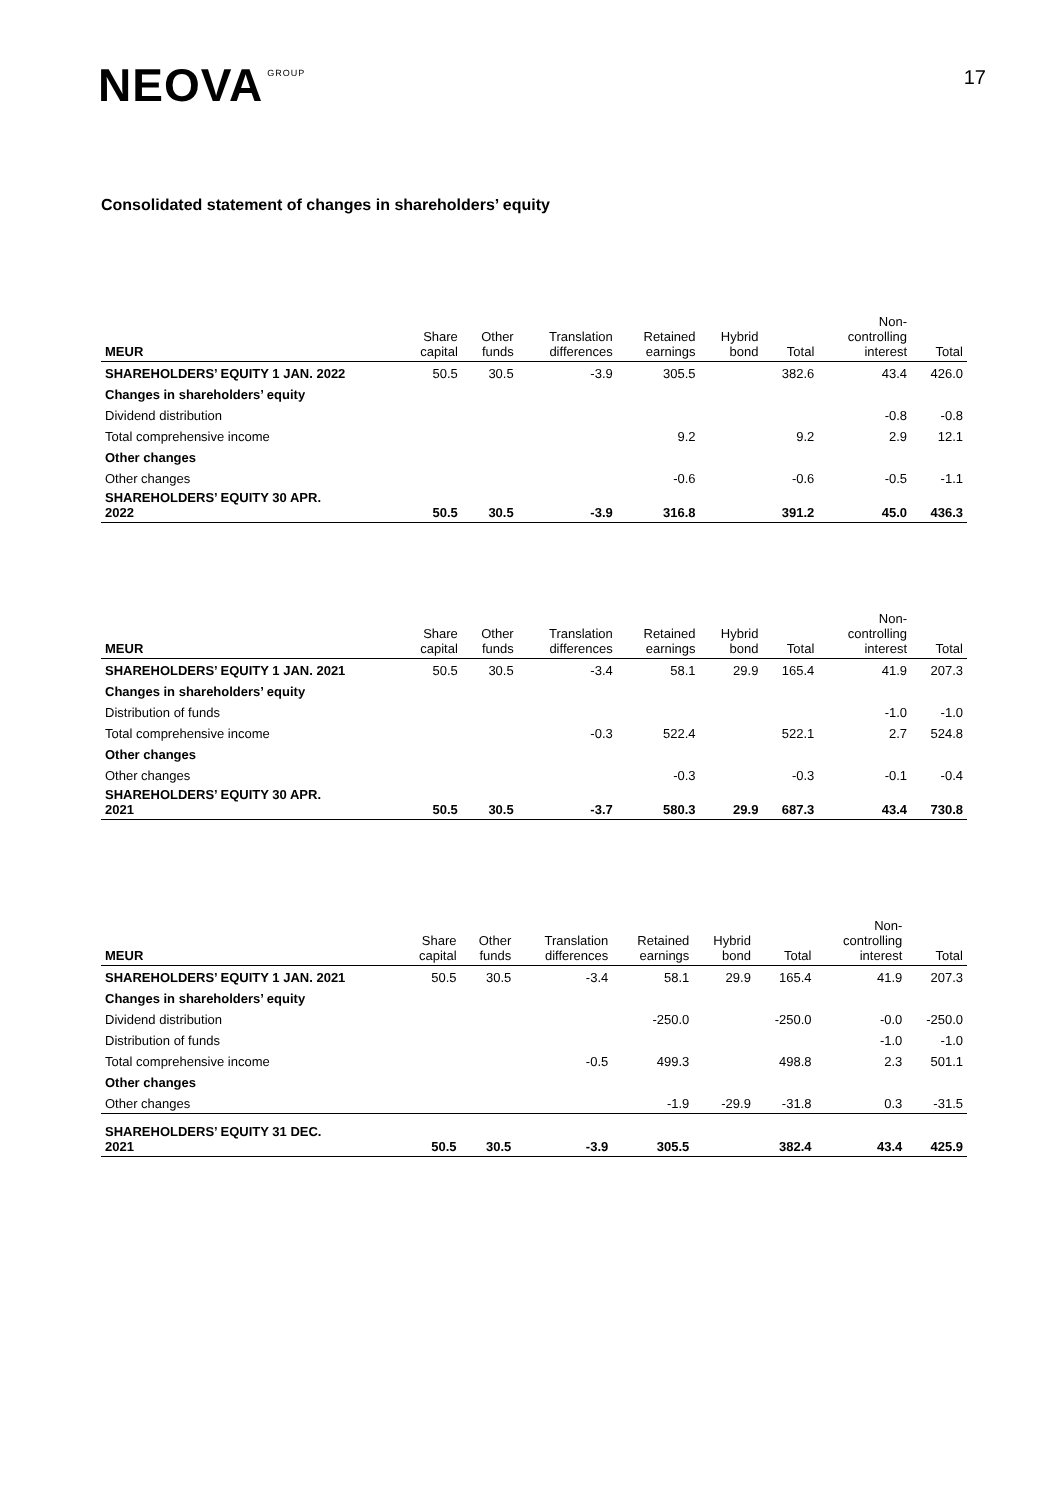NEOVA GROUP
17
Consolidated statement of changes in shareholders’ equity
| MEUR | Share capital | Other funds | Translation differences | Retained earnings | Hybrid bond | Total | Non- controlling interest | Total |
| --- | --- | --- | --- | --- | --- | --- | --- | --- |
| SHAREHOLDERS’ EQUITY 1 JAN. 2022 | 50.5 | 30.5 | -3.9 | 305.5 | | 382.6 | 43.4 | 426.0 |
| Changes in shareholders’ equity | | | | | | | | |
| Dividend distribution | | | | | | | -0.8 | -0.8 |
| Total comprehensive income | | | | 9.2 | | 9.2 | 2.9 | 12.1 |
| Other changes | | | | | | | | |
| Other changes | | | | -0.6 | | -0.6 | -0.5 | -1.1 |
| SHAREHOLDERS’ EQUITY 30 APR. 2022 | 50.5 | 30.5 | -3.9 | 316.8 | | 391.2 | 45.0 | 436.3 |
| MEUR | Share capital | Other funds | Translation differences | Retained earnings | Hybrid bond | Total | Non- controlling interest | Total |
| --- | --- | --- | --- | --- | --- | --- | --- | --- |
| SHAREHOLDERS’ EQUITY 1 JAN. 2021 | 50.5 | 30.5 | -3.4 | 58.1 | 29.9 | 165.4 | 41.9 | 207.3 |
| Changes in shareholders’ equity | | | | | | | | |
| Distribution of funds | | | | | | | -1.0 | -1.0 |
| Total comprehensive income | | | -0.3 | 522.4 | | 522.1 | 2.7 | 524.8 |
| Other changes | | | | | | | | |
| Other changes | | | | -0.3 | | -0.3 | -0.1 | -0.4 |
| SHAREHOLDERS’ EQUITY 30 APR. 2021 | 50.5 | 30.5 | -3.7 | 580.3 | 29.9 | 687.3 | 43.4 | 730.8 |
| MEUR | Share capital | Other funds | Translation differences | Retained earnings | Hybrid bond | Total | Non- controlling interest | Total |
| --- | --- | --- | --- | --- | --- | --- | --- | --- |
| SHAREHOLDERS’ EQUITY 1 JAN. 2021 | 50.5 | 30.5 | -3.4 | 58.1 | 29.9 | 165.4 | 41.9 | 207.3 |
| Changes in shareholders’ equity | | | | | | | | |
| Dividend distribution | | | | -250.0 | | -250.0 | -0.0 | -250.0 |
| Distribution of funds | | | | | | | -1.0 | -1.0 |
| Total comprehensive income | | | -0.5 | 499.3 | | 498.8 | 2.3 | 501.1 |
| Other changes | | | | | | | | |
| Other changes | | | | -1.9 | -29.9 | -31.8 | 0.3 | -31.5 |
| SHAREHOLDERS’ EQUITY 31 DEC. 2021 | 50.5 | 30.5 | -3.9 | 305.5 | | 382.4 | 43.4 | 425.9 |